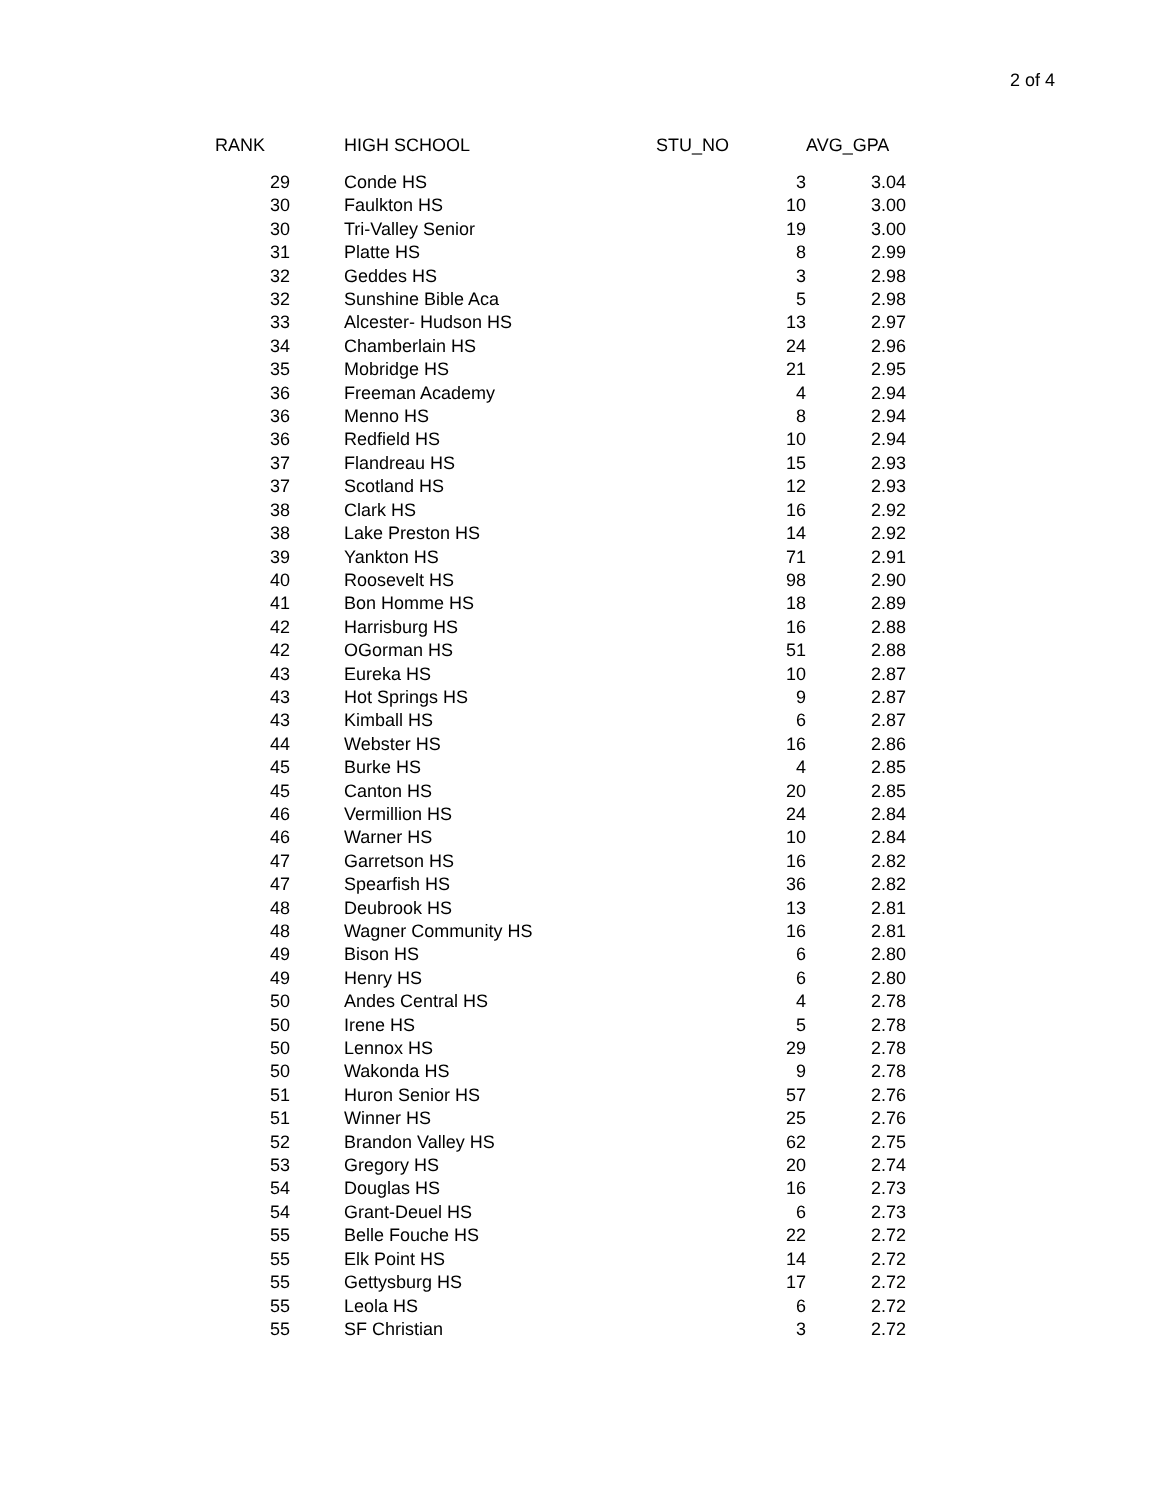2 of 4
| RANK | HIGH SCHOOL | STU_NO | AVG_GPA |
| --- | --- | --- | --- |
| 29 | Conde HS | 3 | 3.04 |
| 30 | Faulkton HS | 10 | 3.00 |
| 30 | Tri-Valley Senior | 19 | 3.00 |
| 31 | Platte HS | 8 | 2.99 |
| 32 | Geddes HS | 3 | 2.98 |
| 32 | Sunshine Bible Aca | 5 | 2.98 |
| 33 | Alcester- Hudson HS | 13 | 2.97 |
| 34 | Chamberlain HS | 24 | 2.96 |
| 35 | Mobridge HS | 21 | 2.95 |
| 36 | Freeman Academy | 4 | 2.94 |
| 36 | Menno HS | 8 | 2.94 |
| 36 | Redfield HS | 10 | 2.94 |
| 37 | Flandreau HS | 15 | 2.93 |
| 37 | Scotland HS | 12 | 2.93 |
| 38 | Clark HS | 16 | 2.92 |
| 38 | Lake Preston HS | 14 | 2.92 |
| 39 | Yankton HS | 71 | 2.91 |
| 40 | Roosevelt HS | 98 | 2.90 |
| 41 | Bon Homme HS | 18 | 2.89 |
| 42 | Harrisburg HS | 16 | 2.88 |
| 42 | OGorman HS | 51 | 2.88 |
| 43 | Eureka HS | 10 | 2.87 |
| 43 | Hot Springs HS | 9 | 2.87 |
| 43 | Kimball HS | 6 | 2.87 |
| 44 | Webster HS | 16 | 2.86 |
| 45 | Burke HS | 4 | 2.85 |
| 45 | Canton HS | 20 | 2.85 |
| 46 | Vermillion HS | 24 | 2.84 |
| 46 | Warner HS | 10 | 2.84 |
| 47 | Garretson HS | 16 | 2.82 |
| 47 | Spearfish HS | 36 | 2.82 |
| 48 | Deubrook HS | 13 | 2.81 |
| 48 | Wagner Community HS | 16 | 2.81 |
| 49 | Bison HS | 6 | 2.80 |
| 49 | Henry HS | 6 | 2.80 |
| 50 | Andes Central HS | 4 | 2.78 |
| 50 | Irene HS | 5 | 2.78 |
| 50 | Lennox HS | 29 | 2.78 |
| 50 | Wakonda HS | 9 | 2.78 |
| 51 | Huron Senior HS | 57 | 2.76 |
| 51 | Winner HS | 25 | 2.76 |
| 52 | Brandon Valley HS | 62 | 2.75 |
| 53 | Gregory HS | 20 | 2.74 |
| 54 | Douglas HS | 16 | 2.73 |
| 54 | Grant-Deuel HS | 6 | 2.73 |
| 55 | Belle Fouche HS | 22 | 2.72 |
| 55 | Elk Point HS | 14 | 2.72 |
| 55 | Gettysburg HS | 17 | 2.72 |
| 55 | Leola HS | 6 | 2.72 |
| 55 | SF Christian | 3 | 2.72 |